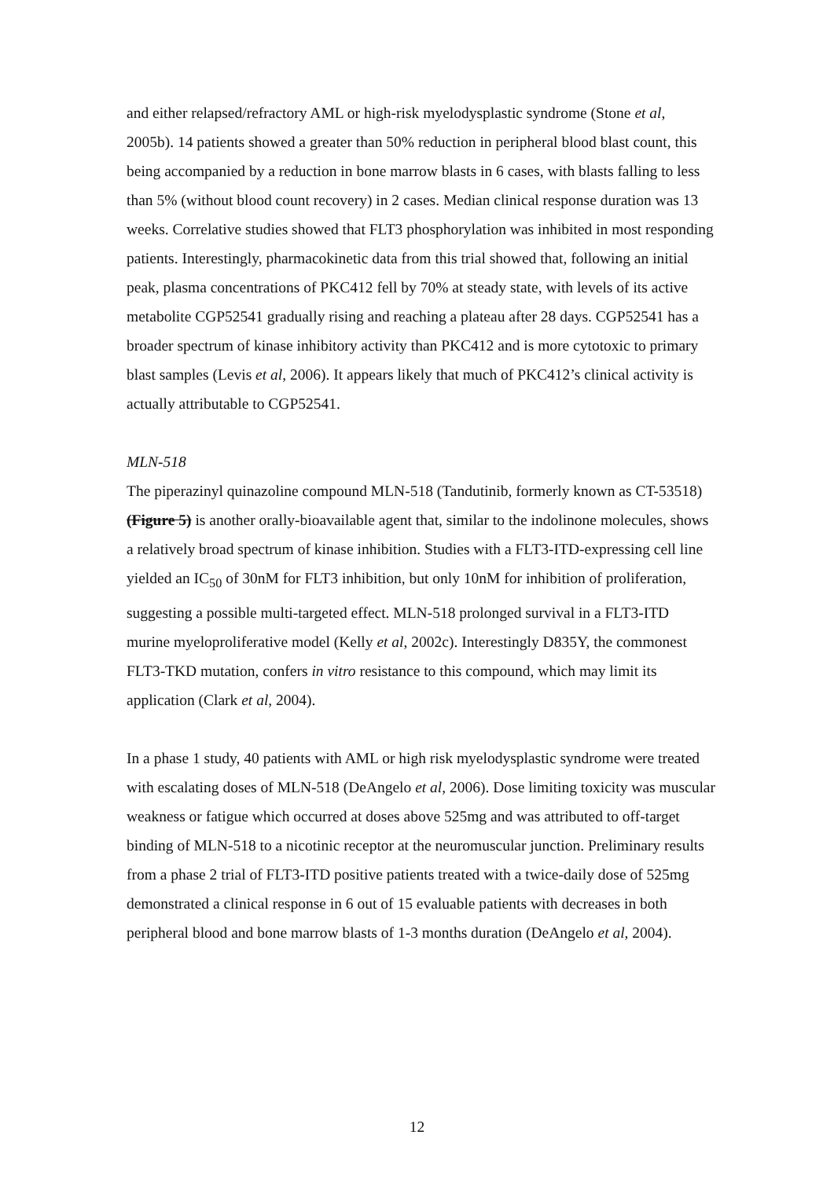and either relapsed/refractory AML or high-risk myelodysplastic syndrome (Stone et al, 2005b). 14 patients showed a greater than 50% reduction in peripheral blood blast count, this being accompanied by a reduction in bone marrow blasts in 6 cases, with blasts falling to less than 5% (without blood count recovery) in 2 cases. Median clinical response duration was 13 weeks. Correlative studies showed that FLT3 phosphorylation was inhibited in most responding patients. Interestingly, pharmacokinetic data from this trial showed that, following an initial peak, plasma concentrations of PKC412 fell by 70% at steady state, with levels of its active metabolite CGP52541 gradually rising and reaching a plateau after 28 days. CGP52541 has a broader spectrum of kinase inhibitory activity than PKC412 and is more cytotoxic to primary blast samples (Levis et al, 2006). It appears likely that much of PKC412’s clinical activity is actually attributable to CGP52541.
MLN-518
The piperazinyl quinazoline compound MLN-518 (Tandutinib, formerly known as CT-53518) (Figure 5) is another orally-bioavailable agent that, similar to the indolinone molecules, shows a relatively broad spectrum of kinase inhibition. Studies with a FLT3-ITD-expressing cell line yielded an IC<sub>50</sub> of 30nM for FLT3 inhibition, but only 10nM for inhibition of proliferation, suggesting a possible multi-targeted effect. MLN-518 prolonged survival in a FLT3-ITD murine myeloproliferative model (Kelly et al, 2002c). Interestingly D835Y, the commonest FLT3-TKD mutation, confers in vitro resistance to this compound, which may limit its application (Clark et al, 2004).
In a phase 1 study, 40 patients with AML or high risk myelodysplastic syndrome were treated with escalating doses of MLN-518 (DeAngelo et al, 2006). Dose limiting toxicity was muscular weakness or fatigue which occurred at doses above 525mg and was attributed to off-target binding of MLN-518 to a nicotinic receptor at the neuromuscular junction. Preliminary results from a phase 2 trial of FLT3-ITD positive patients treated with a twice-daily dose of 525mg demonstrated a clinical response in 6 out of 15 evaluable patients with decreases in both peripheral blood and bone marrow blasts of 1-3 months duration (DeAngelo et al, 2004).
12